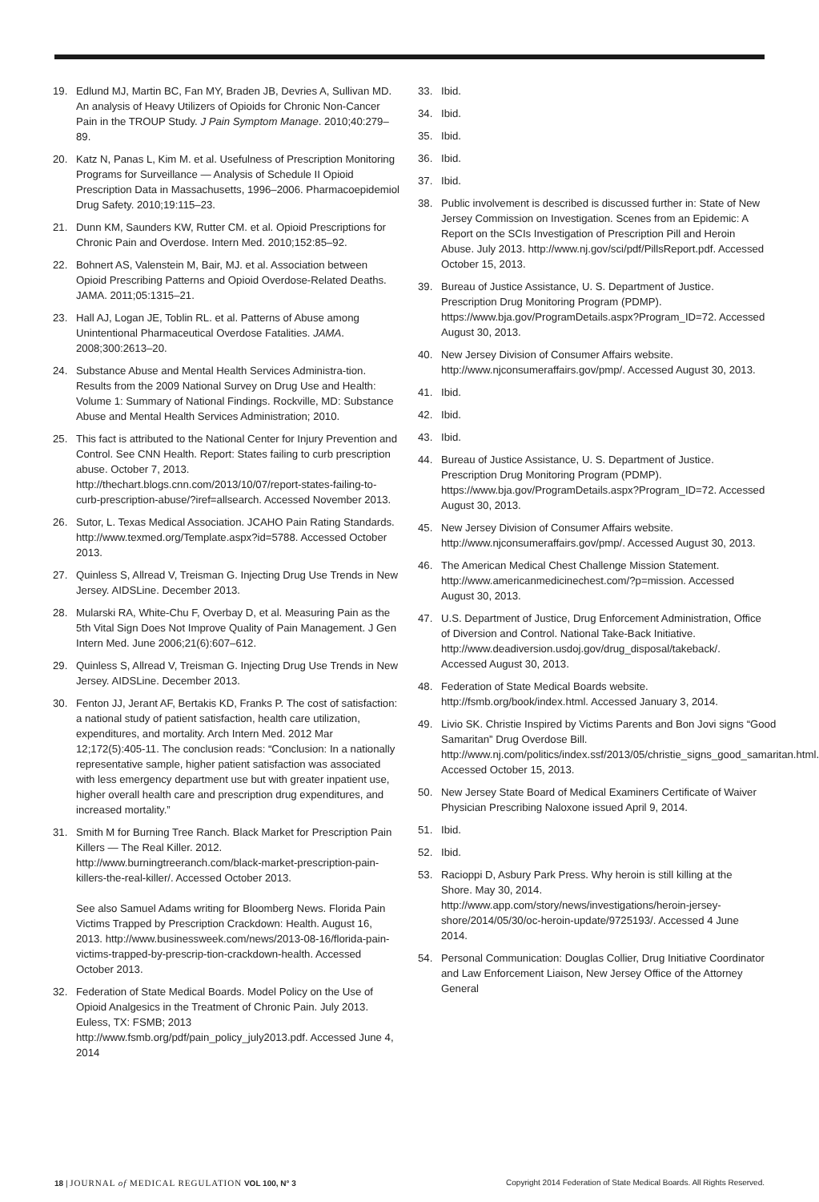19. Edlund MJ, Martin BC, Fan MY, Braden JB, Devries A, Sullivan MD. An analysis of Heavy Utilizers of Opioids for Chronic Non-Cancer Pain in the TROUP Study. J Pain Symptom Manage. 2010;40:279–89.
20. Katz N, Panas L, Kim M. et al. Usefulness of Prescription Monitoring Programs for Surveillance — Analysis of Schedule II Opioid Prescription Data in Massachusetts, 1996–2006. Pharmacoepidemiol Drug Safety. 2010;19:115–23.
21. Dunn KM, Saunders KW, Rutter CM. et al. Opioid Prescriptions for Chronic Pain and Overdose. Intern Med. 2010;152:85–92.
22. Bohnert AS, Valenstein M, Bair, MJ. et al. Association between Opioid Prescribing Patterns and Opioid Overdose-Related Deaths. JAMA. 2011;05:1315–21.
23. Hall AJ, Logan JE, Toblin RL. et al. Patterns of Abuse among Unintentional Pharmaceutical Overdose Fatalities. JAMA. 2008;300:2613–20.
24. Substance Abuse and Mental Health Services Administra-tion. Results from the 2009 National Survey on Drug Use and Health: Volume 1: Summary of National Findings. Rockville, MD: Substance Abuse and Mental Health Services Administration; 2010.
25. This fact is attributed to the National Center for Injury Prevention and Control. See CNN Health. Report: States failing to curb prescription abuse. October 7, 2013. http://thechart.blogs.cnn.com/2013/10/07/report-states-failing-to-curb-prescription-abuse/?iref=allsearch. Accessed November 2013.
26. Sutor, L. Texas Medical Association. JCAHO Pain Rating Standards. http://www.texmed.org/Template.aspx?id=5788. Accessed October 2013.
27. Quinless S, Allread V, Treisman G. Injecting Drug Use Trends in New Jersey. AIDSLine. December 2013.
28. Mularski RA, White-Chu F, Overbay D, et al. Measuring Pain as the 5th Vital Sign Does Not Improve Quality of Pain Management. J Gen Intern Med. June 2006;21(6):607–612.
29. Quinless S, Allread V, Treisman G. Injecting Drug Use Trends in New Jersey. AIDSLine. December 2013.
30. Fenton JJ, Jerant AF, Bertakis KD, Franks P. The cost of satisfaction: a national study of patient satisfaction, health care utilization, expenditures, and mortality. Arch Intern Med. 2012 Mar 12;172(5):405-11. The conclusion reads: “Conclusion: In a nationally representative sample, higher patient satisfaction was associated with less emergency department use but with greater inpatient use, higher overall health care and prescription drug expenditures, and increased mortality.”
31. Smith M for Burning Tree Ranch. Black Market for Prescription Pain Killers — The Real Killer. 2012. http://www.burningtreeranch.com/black-market-prescription-pain-killers-the-real-killer/. Accessed October 2013.
See also Samuel Adams writing for Bloomberg News. Florida Pain Victims Trapped by Prescription Crackdown: Health. August 16, 2013. http://www.businessweek.com/news/2013-08-16/florida-pain-victims-trapped-by-prescrip-tion-crackdown-health. Accessed October 2013.
32. Federation of State Medical Boards. Model Policy on the Use of Opioid Analgesics in the Treatment of Chronic Pain. July 2013. Euless, TX: FSMB; 2013 http://www.fsmb.org/pdf/pain_policy_july2013.pdf. Accessed June 4, 2014
33. Ibid.
34. Ibid.
35. Ibid.
36. Ibid.
37. Ibid.
38. Public involvement is described is discussed further in: State of New Jersey Commission on Investigation. Scenes from an Epidemic: A Report on the SCIs Investigation of Prescription Pill and Heroin Abuse. July 2013. http://www.nj.gov/sci/pdf/PillsReport.pdf. Accessed October 15, 2013.
39. Bureau of Justice Assistance, U. S. Department of Justice. Prescription Drug Monitoring Program (PDMP). https://www.bja.gov/ProgramDetails.aspx?Program_ID=72. Accessed August 30, 2013.
40. New Jersey Division of Consumer Affairs website. http://www.njconsumeraffairs.gov/pmp/. Accessed August 30, 2013.
41. Ibid.
42. Ibid.
43. Ibid.
44. Bureau of Justice Assistance, U. S. Department of Justice. Prescription Drug Monitoring Program (PDMP). https://www.bja.gov/ProgramDetails.aspx?Program_ID=72. Accessed August 30, 2013.
45. New Jersey Division of Consumer Affairs website. http://www.njconsumeraffairs.gov/pmp/. Accessed August 30, 2013.
46. The American Medical Chest Challenge Mission Statement. http://www.americanmedicinechest.com/?p=mission. Accessed August 30, 2013.
47. U.S. Department of Justice, Drug Enforcement Administration, Office of Diversion and Control. National Take-Back Initiative. http://www.deadiversion.usdoj.gov/drug_disposal/takeback/. Accessed August 30, 2013.
48. Federation of State Medical Boards website. http://fsmb.org/book/index.html. Accessed January 3, 2014.
49. Livio SK. Christie Inspired by Victims Parents and Bon Jovi signs “Good Samaritan” Drug Overdose Bill. http://www.nj.com/politics/index.ssf/2013/05/christie_signs_good_samaritan.html. Accessed October 15, 2013.
50. New Jersey State Board of Medical Examiners Certificate of Waiver Physician Prescribing Naloxone issued April 9, 2014.
51. Ibid.
52. Ibid.
53. Racioppi D, Asbury Park Press. Why heroin is still killing at the Shore. May 30, 2014. http://www.app.com/story/news/investigations/heroin-jersey-shore/2014/05/30/oc-heroin-update/9725193/. Accessed 4 June 2014.
54. Personal Communication: Douglas Collier, Drug Initiative Coordinator and Law Enforcement Liaison, New Jersey Office of the Attorney General
18 | JOURNAL of MEDICAL REGULATION VOL 100, N° 3 Copyright 2014 Federation of State Medical Boards. All Rights Reserved.